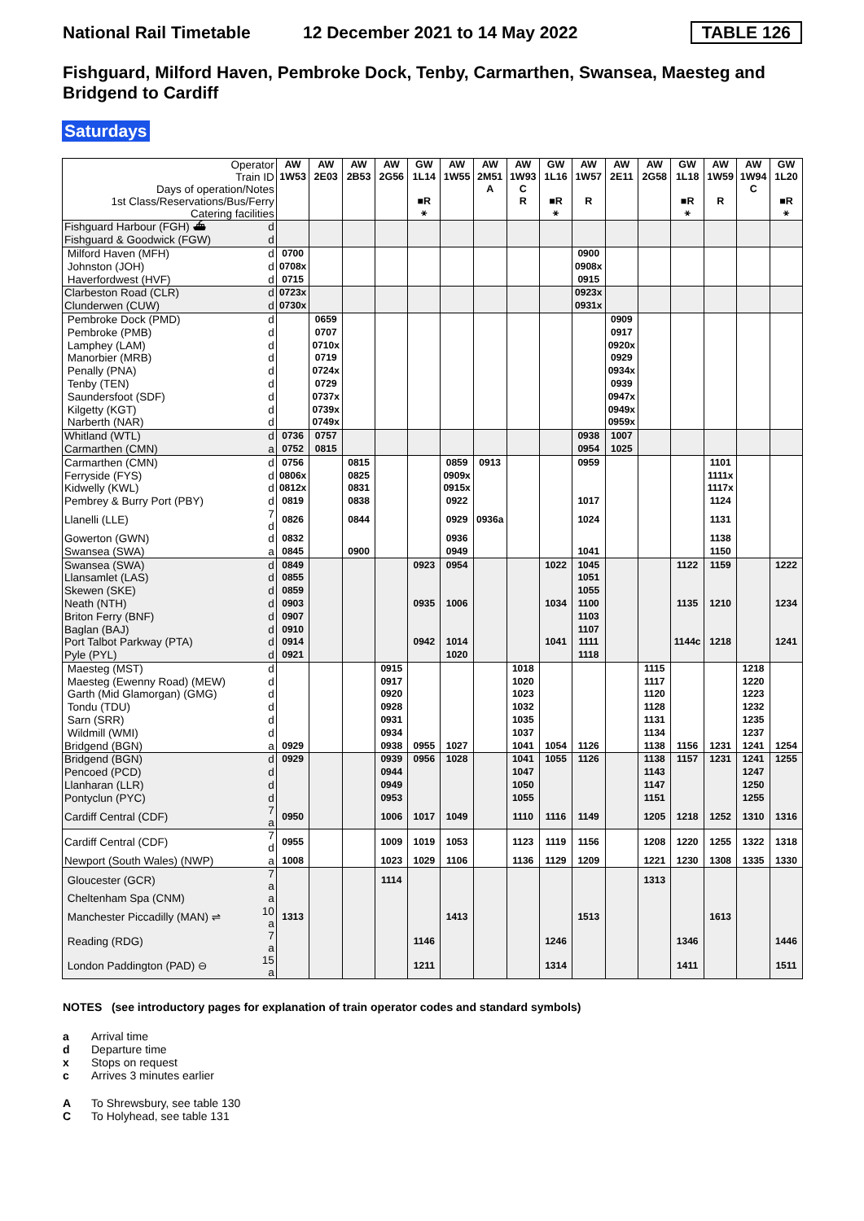National Rail Timetable
12 December 2021 to 14 May 2022
TABLE 126
Fishguard, Milford Haven, Pembroke Dock, Tenby, Carmarthen, Swansea, Maesteg and Bridgend to Cardiff
Saturdays
| Operator Train ID Days of operation/Notes 1st Class/Reservations/Bus/Ferry Catering facilities | | AW 1W53 | AW 2E03 | AW 2B53 | AW 2G56 | GW 1L14 ■R ⚹ | AW 1W55 | AW 2M51 A | AW 1W93 C R | GW 1L16 ■R ⚹ | AW 1W57 R | AW 2E11 | AW 2G58 | GW 1L18 ■R ⚹ | AW 1W59 R | AW 1W94 C | GW 1L20 ■R ⚹ |
| Fishguard Harbour (FGH) ⛴ | d | | | | | | | | | | | | | | | | |
| Fishguard & Goodwick (FGW) | d | | | | | | | | | | | | | | | | |
| Milford Haven (MFH) | d | 0700 | | | | | | | | | 0900 | | | | | | |
| Johnston (JOH) | d | 0708x | | | | | | | | | 0908x | | | | | | |
| Haverfordwest (HVF) | d | 0715 | | | | | | | | | 0915 | | | | | | |
| Clarbeston Road (CLR) | d | 0723x | | | | | | | | | 0923x | | | | | | |
| Clunderwen (CUW) | d | 0730x | | | | | | | | | 0931x | | | | | | |
| Pembroke Dock (PMD) | d | | 0659 | | | | | | | | | 0909 | | | | | |
| Pembroke (PMB) | d | | 0707 | | | | | | | | | 0917 | | | | | |
| Lamphey (LAM) | d | | 0710x | | | | | | | | | 0920x | | | | | |
| Manorbier (MRB) | d | | 0719 | | | | | | | | | 0929 | | | | | |
| Penally (PNA) | d | | 0724x | | | | | | | | | 0934x | | | | | |
| Tenby (TEN) | d | | 0729 | | | | | | | | | 0939 | | | | | |
| Saundersfoot (SDF) | d | | 0737x | | | | | | | | | 0947x | | | | | |
| Kilgetty (KGT) | d | | 0739x | | | | | | | | | 0949x | | | | | |
| Narberth (NAR) | d | | 0749x | | | | | | | | | 0959x | | | | | |
| Whitland (WTL) | d | 0736 | 0757 | | | | | | | | 0938 | 1007 | | | | | |
| Carmarthen (CMN) | a | 0752 | 0815 | | | | | | | | 0954 | 1025 | | | | | |
| Carmarthen (CMN) | d | 0756 | | 0815 | | | 0859 | 0913 | | | 0959 | | | | 1101 | | |
| Ferryside (FYS) | d | 0806x | | 0825 | | | 0909x | | | | | | | | 1111x | | |
| Kidwelly (KWL) | d | 0812x | | 0831 | | | 0915x | | | | | | | | 1117x | | |
| Pembrey & Burry Port (PBY) | d | 0819 | | 0838 | | | 0922 | | | | 1017 | | | | 1124 | | |
| Llanelli (LLE) | 7 d | 0826 | | 0844 | | | 0929 | 0936a | | | 1024 | | | | 1131 | | |
| Gowerton (GWN) | d | 0832 | | | | | 0936 | | | | | | | | 1138 | | |
| Swansea (SWA) | a | 0845 | | 0900 | | | 0949 | | | | 1041 | | | | 1150 | | |
| Swansea (SWA) | d | 0849 | | | | 0923 | 0954 | | | 1022 | 1045 | | | 1122 | 1159 | | 1222 |
| Llansamlet (LAS) | d | 0855 | | | | | | | | | 1051 | | | | | | |
| Skewen (SKE) | d | 0859 | | | | | | | | | 1055 | | | | | | |
| Neath (NTH) | d | 0903 | | | | 0935 | 1006 | | | 1034 | 1100 | | | 1135 | 1210 | | 1234 |
| Briton Ferry (BNF) | d | 0907 | | | | | | | | | 1103 | | | | | | |
| Baglan (BAJ) | d | 0910 | | | | | | | | | 1107 | | | | | | |
| Port Talbot Parkway (PTA) | d | 0914 | | | | 0942 | 1014 | | | 1041 | 1111 | | | 1144c | 1218 | | 1241 |
| Pyle (PYL) | d | 0921 | | | | | 1020 | | | | 1118 | | | | | | |
| Maesteg (MST) | d | | | | 0915 | | | | 1018 | | | | 1115 | | | 1218 | |
| Maesteg (Ewenny Road) (MEW) | d | | | | 0917 | | | | 1020 | | | | 1117 | | | 1220 | |
| Garth (Mid Glamorgan) (GMG) | d | | | | 0920 | | | | 1023 | | | | 1120 | | | 1223 | |
| Tondu (TDU) | d | | | | 0928 | | | | 1032 | | | | 1128 | | | 1232 | |
| Sarn (SRR) | d | | | | 0931 | | | | 1035 | | | | 1131 | | | 1235 | |
| Wildmill (WMI) | d | | | | 0934 | | | | 1037 | | | | 1134 | | | 1237 | |
| Bridgend (BGN) | a | 0929 | | | 0938 | 0955 | 1027 | | 1041 | 1054 | 1126 | | 1138 | 1156 | 1231 | 1241 | 1254 |
| Bridgend (BGN) | d | 0929 | | | 0939 | 0956 | 1028 | | 1041 | 1055 | 1126 | | 1138 | 1157 | 1231 | 1241 | 1255 |
| Pencoed (PCD) | d | | | | 0944 | | | | 1047 | | | | 1143 | | | 1247 | |
| Llanharan (LLR) | d | | | | 0949 | | | | 1050 | | | | 1147 | | | 1250 | |
| Pontyclun (PYC) | d | | | | 0953 | | | | 1055 | | | | 1151 | | | 1255 | |
| Cardiff Central (CDF) | 7 a | 0950 | | | 1006 | 1017 | 1049 | | 1110 | 1116 | 1149 | | 1205 | 1218 | 1252 | 1310 | 1316 |
| Cardiff Central (CDF) | 7 d | 0955 | | | 1009 | 1019 | 1053 | | 1123 | 1119 | 1156 | | 1208 | 1220 | 1255 | 1322 | 1318 |
| Newport (South Wales) (NWP) | a | 1008 | | | 1023 | 1029 | 1106 | | 1136 | 1129 | 1209 | | 1221 | 1230 | 1308 | 1335 | 1330 |
| Gloucester (GCR) | 7 a | | | | 1114 | | | | | | | | 1313 | | | | |
| Cheltenham Spa (CNM) | a | | | | | | | | | | | | | | | | |
| Manchester Piccadilly (MAN) ⇌ | 10 a | 1313 | | | | | 1413 | | | | 1513 | | | | 1613 | | |
| Reading (RDG) | 7 a | | | | | 1146 | | | | 1246 | | | | 1346 | | | 1446 |
| London Paddington (PAD) ⊖ | 15 a | | | | | 1211 | | | | 1314 | | | | 1411 | | | 1511 |
NOTES (see introductory pages for explanation of train operator codes and standard symbols)
a Arrival time
d Departure time
x Stops on request
c Arrives 3 minutes earlier
A To Shrewsbury, see table 130
C To Holyhead, see table 131